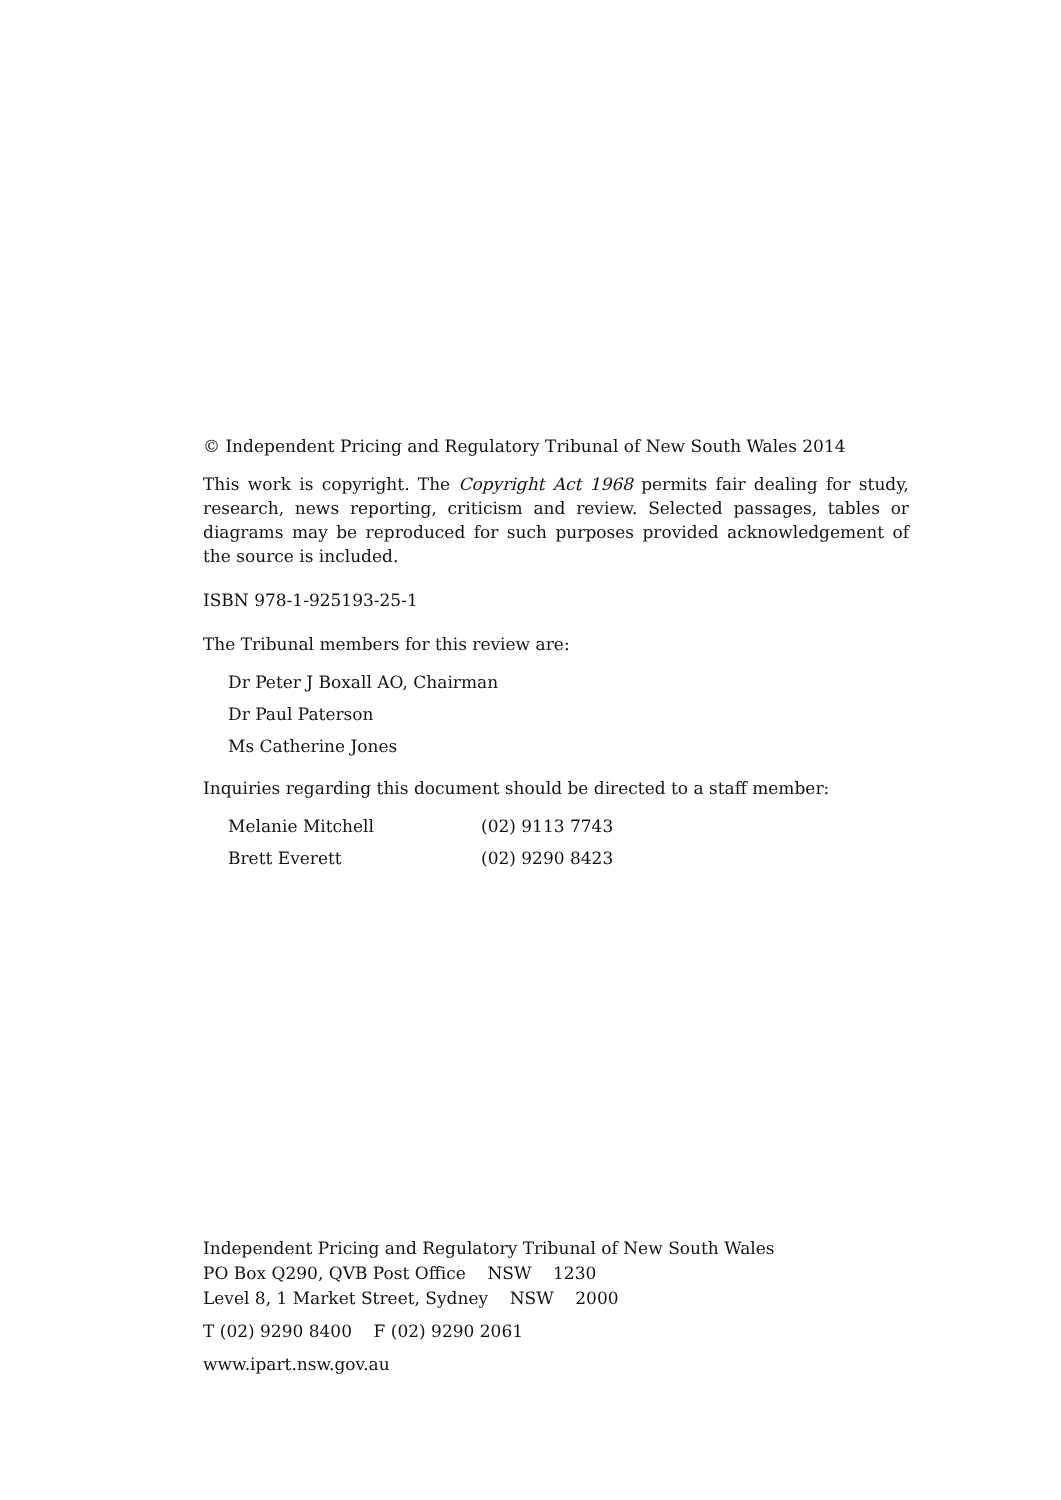© Independent Pricing and Regulatory Tribunal of New South Wales 2014
This work is copyright. The Copyright Act 1968 permits fair dealing for study, research, news reporting, criticism and review. Selected passages, tables or diagrams may be reproduced for such purposes provided acknowledgement of the source is included.
ISBN 978-1-925193-25-1
The Tribunal members for this review are:
Dr Peter J Boxall AO, Chairman
Dr Paul Paterson
Ms Catherine Jones
Inquiries regarding this document should be directed to a staff member:
Melanie Mitchell (02) 9113 7743
Brett Everett (02) 9290 8423
Independent Pricing and Regulatory Tribunal of New South Wales
PO Box Q290, QVB Post Office NSW 1230
Level 8, 1 Market Street, Sydney NSW 2000
T (02) 9290 8400 F (02) 9290 2061
www.ipart.nsw.gov.au